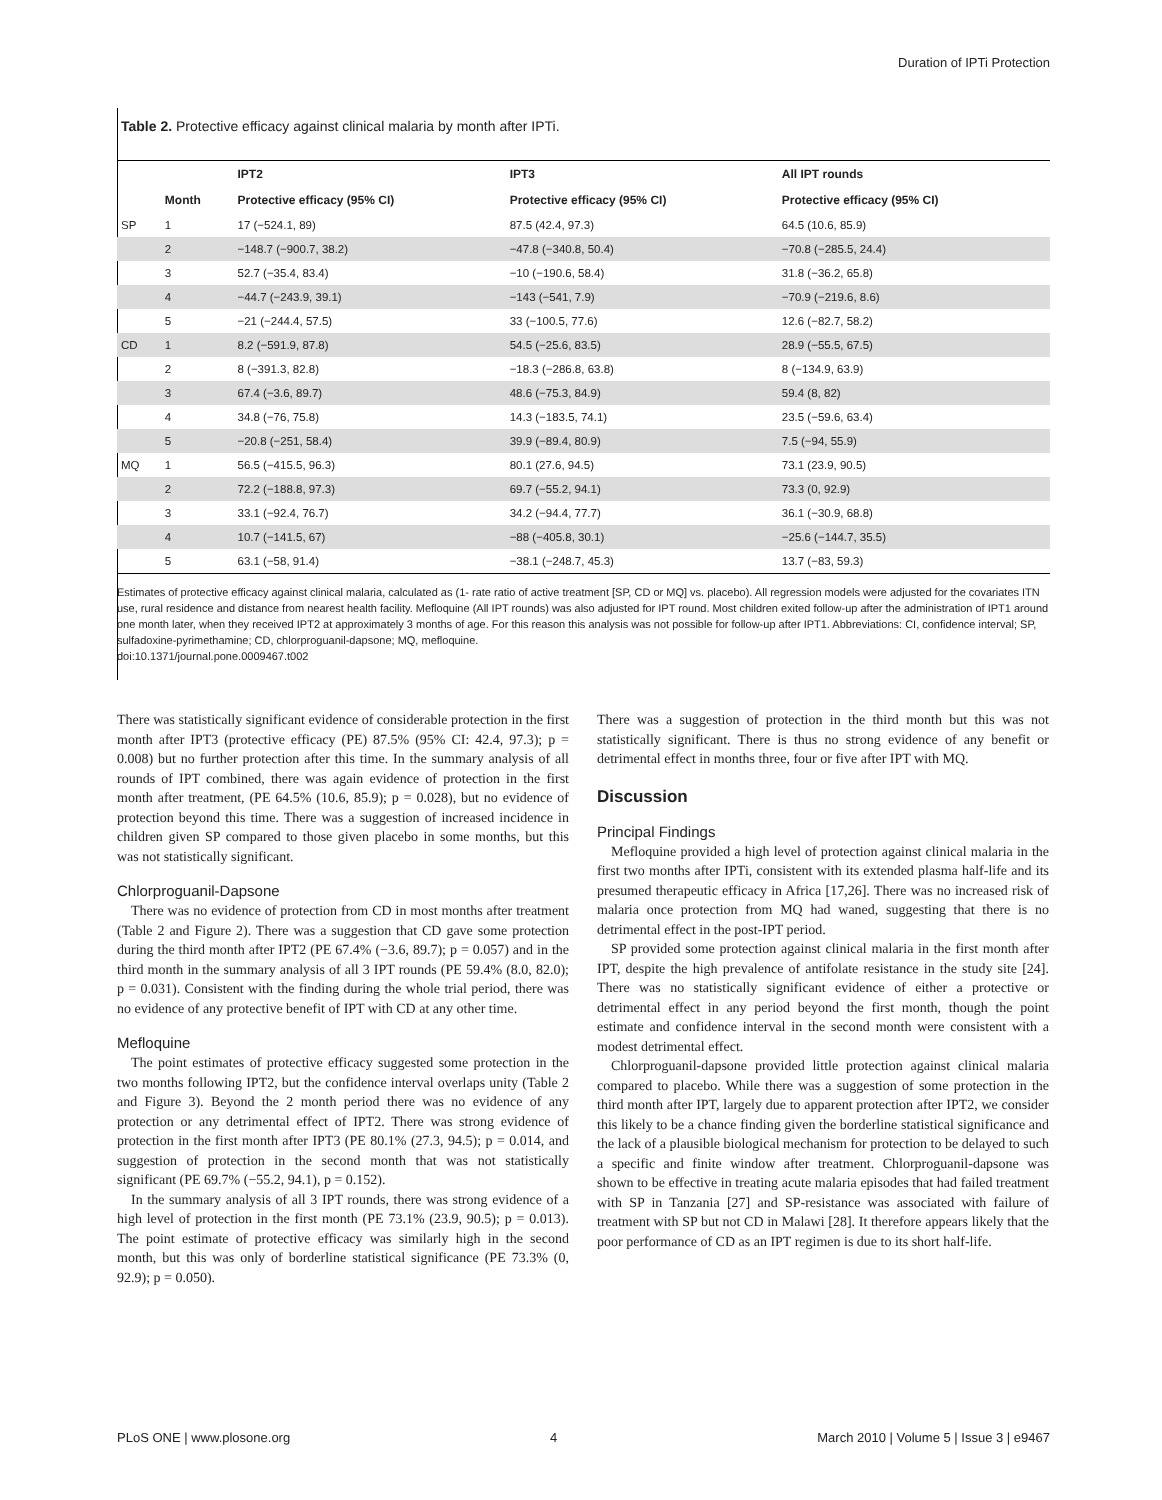Duration of IPTi Protection
Table 2. Protective efficacy against clinical malaria by month after IPTi.
| | | IPT2 | IPT3 | All IPT rounds |
| --- | --- | --- | --- | --- |
| | Month | Protective efficacy (95% CI) | Protective efficacy (95% CI) | Protective efficacy (95% CI) |
| SP | 1 | 17 (−524.1, 89) | 87.5 (42.4, 97.3) | 64.5 (10.6, 85.9) |
| | 2 | −148.7 (−900.7, 38.2) | −47.8 (−340.8, 50.4) | −70.8 (−285.5, 24.4) |
| | 3 | 52.7 (−35.4, 83.4) | −10 (−190.6, 58.4) | 31.8 (−36.2, 65.8) |
| | 4 | −44.7 (−243.9, 39.1) | −143 (−541, 7.9) | −70.9 (−219.6, 8.6) |
| | 5 | −21 (−244.4, 57.5) | 33 (−100.5, 77.6) | 12.6 (−82.7, 58.2) |
| CD | 1 | 8.2 (−591.9, 87.8) | 54.5 (−25.6, 83.5) | 28.9 (−55.5, 67.5) |
| | 2 | 8 (−391.3, 82.8) | −18.3 (−286.8, 63.8) | 8 (−134.9, 63.9) |
| | 3 | 67.4 (−3.6, 89.7) | 48.6 (−75.3, 84.9) | 59.4 (8, 82) |
| | 4 | 34.8 (−76, 75.8) | 14.3 (−183.5, 74.1) | 23.5 (−59.6, 63.4) |
| | 5 | −20.8 (−251, 58.4) | 39.9 (−89.4, 80.9) | 7.5 (−94, 55.9) |
| MQ | 1 | 56.5 (−415.5, 96.3) | 80.1 (27.6, 94.5) | 73.1 (23.9, 90.5) |
| | 2 | 72.2 (−188.8, 97.3) | 69.7 (−55.2, 94.1) | 73.3 (0, 92.9) |
| | 3 | 33.1 (−92.4, 76.7) | 34.2 (−94.4, 77.7) | 36.1 (−30.9, 68.8) |
| | 4 | 10.7 (−141.5, 67) | −88 (−405.8, 30.1) | −25.6 (−144.7, 35.5) |
| | 5 | 63.1 (−58, 91.4) | −38.1 (−248.7, 45.3) | 13.7 (−83, 59.3) |
Estimates of protective efficacy against clinical malaria, calculated as (1- rate ratio of active treatment [SP, CD or MQ] vs. placebo). All regression models were adjusted for the covariates ITN use, rural residence and distance from nearest health facility. Mefloquine (All IPT rounds) was also adjusted for IPT round. Most children exited follow-up after the administration of IPT1 around one month later, when they received IPT2 at approximately 3 months of age. For this reason this analysis was not possible for follow-up after IPT1. Abbreviations: CI, confidence interval; SP, sulfadoxine-pyrimethamine; CD, chlorproguanil-dapsone; MQ, mefloquine.
doi:10.1371/journal.pone.0009467.t002
There was statistically significant evidence of considerable protection in the first month after IPT3 (protective efficacy (PE) 87.5% (95% CI: 42.4, 97.3); p = 0.008) but no further protection after this time. In the summary analysis of all rounds of IPT combined, there was again evidence of protection in the first month after treatment, (PE 64.5% (10.6, 85.9); p = 0.028), but no evidence of protection beyond this time. There was a suggestion of increased incidence in children given SP compared to those given placebo in some months, but this was not statistically significant.
Chlorproguanil-Dapsone
There was no evidence of protection from CD in most months after treatment (Table 2 and Figure 2). There was a suggestion that CD gave some protection during the third month after IPT2 (PE 67.4% (−3.6, 89.7); p = 0.057) and in the third month in the summary analysis of all 3 IPT rounds (PE 59.4% (8.0, 82.0); p = 0.031). Consistent with the finding during the whole trial period, there was no evidence of any protective benefit of IPT with CD at any other time.
Mefloquine
The point estimates of protective efficacy suggested some protection in the two months following IPT2, but the confidence interval overlaps unity (Table 2 and Figure 3). Beyond the 2 month period there was no evidence of any protection or any detrimental effect of IPT2. There was strong evidence of protection in the first month after IPT3 (PE 80.1% (27.3, 94.5); p = 0.014, and suggestion of protection in the second month that was not statistically significant (PE 69.7% (−55.2, 94.1), p = 0.152).
In the summary analysis of all 3 IPT rounds, there was strong evidence of a high level of protection in the first month (PE 73.1% (23.9, 90.5); p = 0.013). The point estimate of protective efficacy was similarly high in the second month, but this was only of borderline statistical significance (PE 73.3% (0, 92.9); p = 0.050).
There was a suggestion of protection in the third month but this was not statistically significant. There is thus no strong evidence of any benefit or detrimental effect in months three, four or five after IPT with MQ.
Discussion
Principal Findings
Mefloquine provided a high level of protection against clinical malaria in the first two months after IPTi, consistent with its extended plasma half-life and its presumed therapeutic efficacy in Africa [17,26]. There was no increased risk of malaria once protection from MQ had waned, suggesting that there is no detrimental effect in the post-IPT period.
SP provided some protection against clinical malaria in the first month after IPT, despite the high prevalence of antifolate resistance in the study site [24]. There was no statistically significant evidence of either a protective or detrimental effect in any period beyond the first month, though the point estimate and confidence interval in the second month were consistent with a modest detrimental effect.
Chlorproguanil-dapsone provided little protection against clinical malaria compared to placebo. While there was a suggestion of some protection in the third month after IPT, largely due to apparent protection after IPT2, we consider this likely to be a chance finding given the borderline statistical significance and the lack of a plausible biological mechanism for protection to be delayed to such a specific and finite window after treatment. Chlorproguanil-dapsone was shown to be effective in treating acute malaria episodes that had failed treatment with SP in Tanzania [27] and SP-resistance was associated with failure of treatment with SP but not CD in Malawi [28]. It therefore appears likely that the poor performance of CD as an IPT regimen is due to its short half-life.
PLoS ONE | www.plosone.org 4 March 2010 | Volume 5 | Issue 3 | e9467